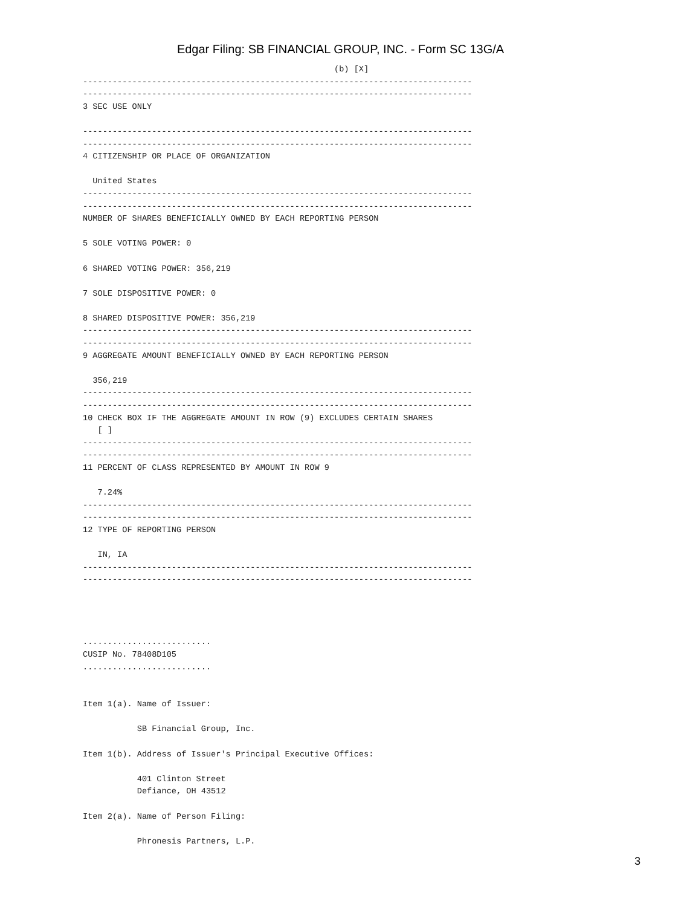Edgar Filing: SB FINANCIAL GROUP, INC. - Form SC 13G/A
                                                   (b) [X]
-------------------------------------------------------------------------------
-------------------------------------------------------------------------------
3 SEC USE ONLY

-------------------------------------------------------------------------------
-------------------------------------------------------------------------------
4 CITIZENSHIP OR PLACE OF ORGANIZATION

  United States
-------------------------------------------------------------------------------
-------------------------------------------------------------------------------
NUMBER OF SHARES BENEFICIALLY OWNED BY EACH REPORTING PERSON

5 SOLE VOTING POWER: 0

6 SHARED VOTING POWER: 356,219

7 SOLE DISPOSITIVE POWER: 0

8 SHARED DISPOSITIVE POWER: 356,219
-------------------------------------------------------------------------------
-------------------------------------------------------------------------------
9 AGGREGATE AMOUNT BENEFICIALLY OWNED BY EACH REPORTING PERSON

  356,219
-------------------------------------------------------------------------------
-------------------------------------------------------------------------------
10 CHECK BOX IF THE AGGREGATE AMOUNT IN ROW (9) EXCLUDES CERTAIN SHARES
   [ ]
-------------------------------------------------------------------------------
-------------------------------------------------------------------------------
11 PERCENT OF CLASS REPRESENTED BY AMOUNT IN ROW 9

   7.24%
-------------------------------------------------------------------------------
-------------------------------------------------------------------------------
12 TYPE OF REPORTING PERSON

   IN, IA
-------------------------------------------------------------------------------
-------------------------------------------------------------------------------




..........................
CUSIP No. 78408D105
..........................


Item 1(a). Name of Issuer:

           SB Financial Group, Inc.

Item 1(b). Address of Issuer's Principal Executive Offices:

           401 Clinton Street
           Defiance, OH 43512

Item 2(a). Name of Person Filing:

           Phronesis Partners, L.P.
3